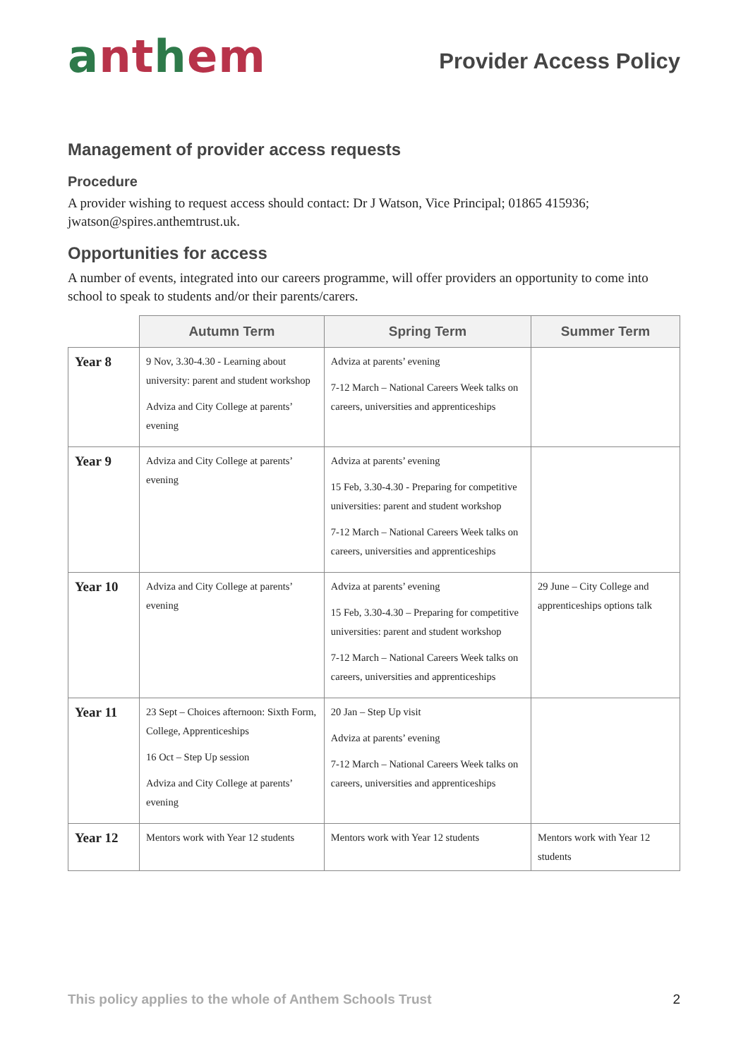anthem
Provider Access Policy
Management of provider access requests
Procedure
A provider wishing to request access should contact: Dr J Watson, Vice Principal; 01865 415936; jwatson@spires.anthemtrust.uk.
Opportunities for access
A number of events, integrated into our careers programme, will offer providers an opportunity to come into school to speak to students and/or their parents/carers.
| | Autumn Term | Spring Term | Summer Term |
| --- | --- | --- | --- |
| Year 8 | 9 Nov, 3.30-4.30 - Learning about university: parent and student workshop Adviza and City College at parents’ evening | Adviza at parents’ evening 7-12 March – National Careers Week talks on careers, universities and apprenticeships | |
| Year 9 | Adviza and City College at parents’ evening | Adviza at parents’ evening 15 Feb, 3.30-4.30 - Preparing for competitive universities: parent and student workshop 7-12 March – National Careers Week talks on careers, universities and apprenticeships | |
| Year 10 | Adviza and City College at parents’ evening | Adviza at parents’ evening 15 Feb, 3.30-4.30 – Preparing for competitive universities: parent and student workshop 7-12 March – National Careers Week talks on careers, universities and apprenticeships | 29 June – City College and apprenticeships options talk |
| Year 11 | 23 Sept – Choices afternoon: Sixth Form, College, Apprenticeships 16 Oct – Step Up session Adviza and City College at parents’ evening | 20 Jan – Step Up visit Adviza at parents’ evening 7-12 March – National Careers Week talks on careers, universities and apprenticeships | |
| Year 12 | Mentors work with Year 12 students | Mentors work with Year 12 students | Mentors work with Year 12 students |
This policy applies to the whole of Anthem Schools Trust 2